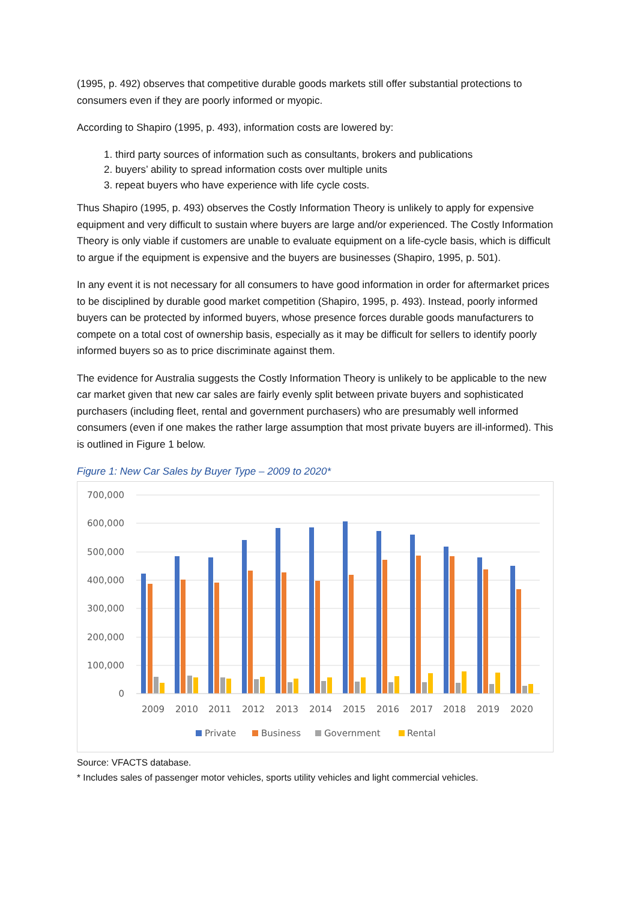(1995, p. 492) observes that competitive durable goods markets still offer substantial protections to consumers even if they are poorly informed or myopic.
According to Shapiro (1995, p. 493), information costs are lowered by:
1. third party sources of information such as consultants, brokers and publications
2. buyers’ ability to spread information costs over multiple units
3. repeat buyers who have experience with life cycle costs.
Thus Shapiro (1995, p. 493) observes the Costly Information Theory is unlikely to apply for expensive equipment and very difficult to sustain where buyers are large and/or experienced. The Costly Information Theory is only viable if customers are unable to evaluate equipment on a life-cycle basis, which is difficult to argue if the equipment is expensive and the buyers are businesses (Shapiro, 1995, p. 501).
In any event it is not necessary for all consumers to have good information in order for aftermarket prices to be disciplined by durable good market competition (Shapiro, 1995, p. 493). Instead, poorly informed buyers can be protected by informed buyers, whose presence forces durable goods manufacturers to compete on a total cost of ownership basis, especially as it may be difficult for sellers to identify poorly informed buyers so as to price discriminate against them.
The evidence for Australia suggests the Costly Information Theory is unlikely to be applicable to the new car market given that new car sales are fairly evenly split between private buyers and sophisticated purchasers (including fleet, rental and government purchasers) who are presumably well informed consumers (even if one makes the rather large assumption that most private buyers are ill-informed). This is outlined in Figure 1 below.
Figure 1: New Car Sales by Buyer Type – 2009 to 2020*
700,000
600,000
500,000
400,000
300,000
200,000
100,000
0
2009
2010
2011
2012
2013
2014
2015
2016
2017
2018
2019
2020
Private
Business
Government
Rental
Source: VFACTS database.
* Includes sales of passenger motor vehicles, sports utility vehicles and light commercial vehicles.